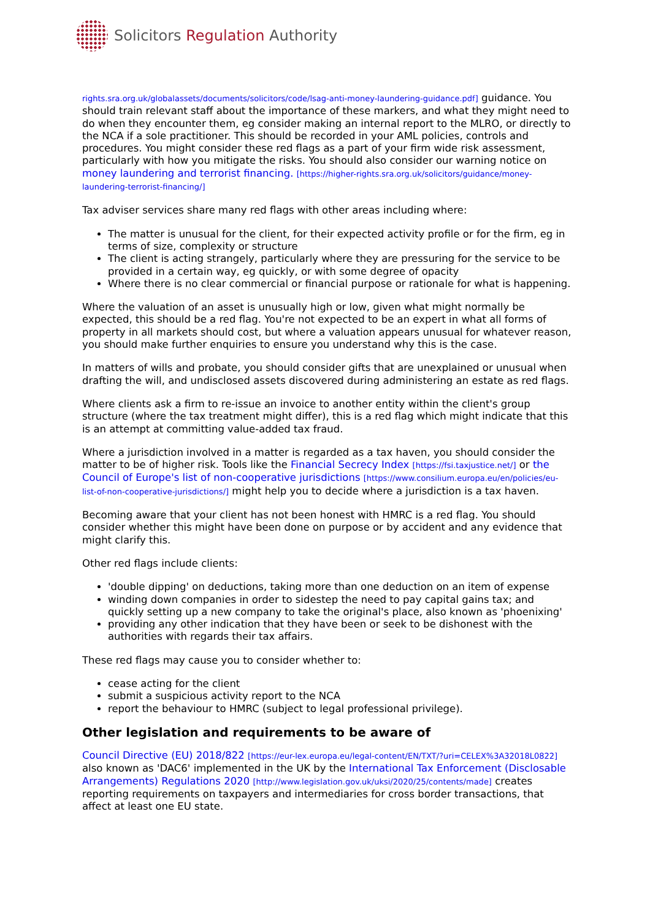Solicitors Regulation Authority
rights.sra.org.uk/globalassets/documents/solicitors/code/lsag-anti-money-laundering-guidance.pdf] guidance. You should train relevant staff about the importance of these markers, and what they might need to do when they encounter them, eg consider making an internal report to the MLRO, or directly to the NCA if a sole practitioner. This should be recorded in your AML policies, controls and procedures. You might consider these red flags as a part of your firm wide risk assessment, particularly with how you mitigate the risks. You should also consider our warning notice on money laundering and terrorist financing. [https://higher-rights.sra.org.uk/solicitors/guidance/money-laundering-terrorist-financing/]
Tax adviser services share many red flags with other areas including where:
The matter is unusual for the client, for their expected activity profile or for the firm, eg in terms of size, complexity or structure
The client is acting strangely, particularly where they are pressuring for the service to be provided in a certain way, eg quickly, or with some degree of opacity
Where there is no clear commercial or financial purpose or rationale for what is happening.
Where the valuation of an asset is unusually high or low, given what might normally be expected, this should be a red flag. You're not expected to be an expert in what all forms of property in all markets should cost, but where a valuation appears unusual for whatever reason, you should make further enquiries to ensure you understand why this is the case.
In matters of wills and probate, you should consider gifts that are unexplained or unusual when drafting the will, and undisclosed assets discovered during administering an estate as red flags.
Where clients ask a firm to re-issue an invoice to another entity within the client's group structure (where the tax treatment might differ), this is a red flag which might indicate that this is an attempt at committing value-added tax fraud.
Where a jurisdiction involved in a matter is regarded as a tax haven, you should consider the matter to be of higher risk. Tools like the Financial Secrecy Index [https://fsi.taxjustice.net/] or the Council of Europe's list of non-cooperative jurisdictions [https://www.consilium.europa.eu/en/policies/eu-list-of-non-cooperative-jurisdictions/] might help you to decide where a jurisdiction is a tax haven.
Becoming aware that your client has not been honest with HMRC is a red flag. You should consider whether this might have been done on purpose or by accident and any evidence that might clarify this.
Other red flags include clients:
'double dipping' on deductions, taking more than one deduction on an item of expense
winding down companies in order to sidestep the need to pay capital gains tax; and quickly setting up a new company to take the original's place, also known as 'phoenixing'
providing any other indication that they have been or seek to be dishonest with the authorities with regards their tax affairs.
These red flags may cause you to consider whether to:
cease acting for the client
submit a suspicious activity report to the NCA
report the behaviour to HMRC (subject to legal professional privilege).
Other legislation and requirements to be aware of
Council Directive (EU) 2018/822 [https://eur-lex.europa.eu/legal-content/EN/TXT/?uri=CELEX%3A32018L0822] also known as 'DAC6' implemented in the UK by the International Tax Enforcement (Disclosable Arrangements) Regulations 2020 [http://www.legislation.gov.uk/uksi/2020/25/contents/made] creates reporting requirements on taxpayers and intermediaries for cross border transactions, that affect at least one EU state.